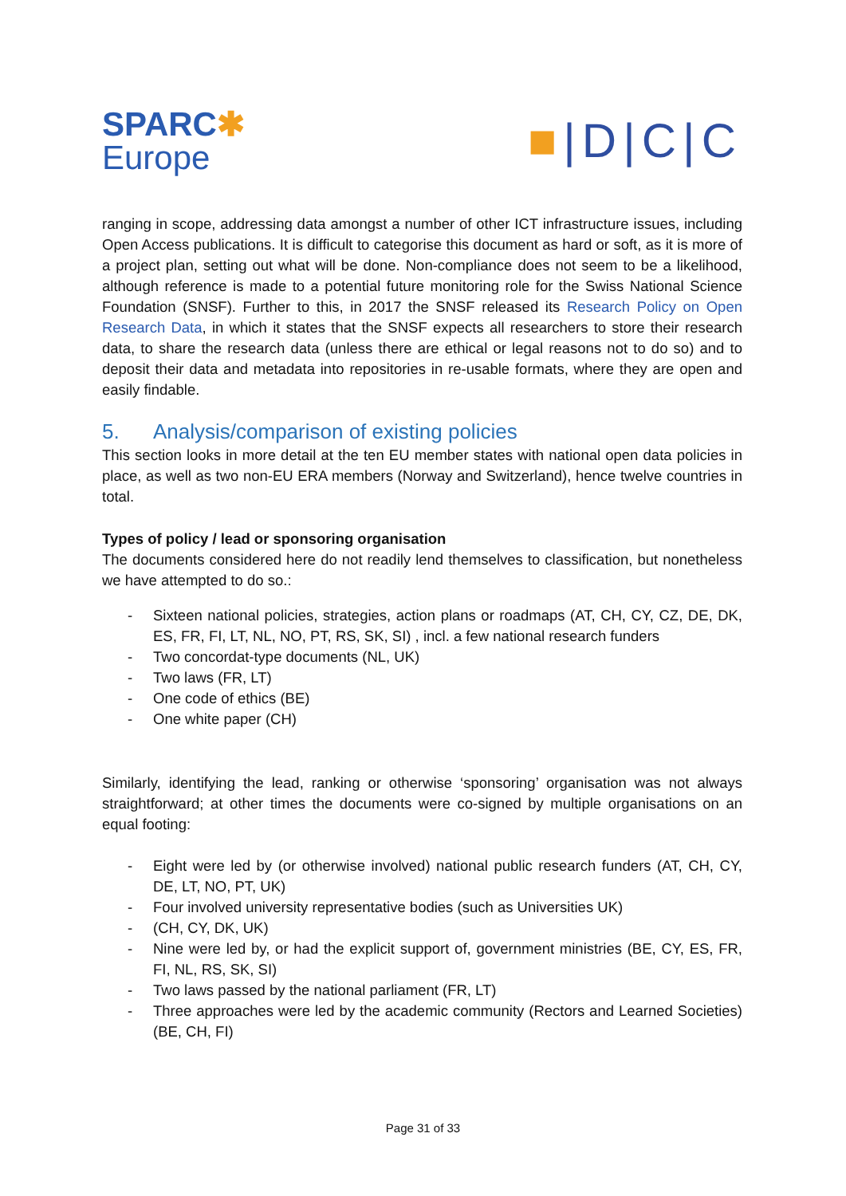SPARC✱
Europe
■|D|C|C
ranging in scope, addressing data amongst a number of other ICT infrastructure issues, including Open Access publications. It is difficult to categorise this document as hard or soft, as it is more of a project plan, setting out what will be done. Non-compliance does not seem to be a likelihood, although reference is made to a potential future monitoring role for the Swiss National Science Foundation (SNSF). Further to this, in 2017 the SNSF released its Research Policy on Open Research Data, in which it states that the SNSF expects all researchers to store their research data, to share the research data (unless there are ethical or legal reasons not to do so) and to deposit their data and metadata into repositories in re-usable formats, where they are open and easily findable.
5. Analysis/comparison of existing policies
This section looks in more detail at the ten EU member states with national open data policies in place, as well as two non-EU ERA members (Norway and Switzerland), hence twelve countries in total.
Types of policy / lead or sponsoring organisation
The documents considered here do not readily lend themselves to classification, but nonetheless we have attempted to do so.:
- Sixteen national policies, strategies, action plans or roadmaps (AT, CH, CY, CZ, DE, DK, ES, FR, FI, LT, NL, NO, PT, RS, SK, SI) , incl. a few national research funders
- Two concordat-type documents (NL, UK)
- Two laws (FR, LT)
- One code of ethics (BE)
- One white paper (CH)
Similarly, identifying the lead, ranking or otherwise ‘sponsoring’ organisation was not always straightforward; at other times the documents were co-signed by multiple organisations on an equal footing:
- Eight were led by (or otherwise involved) national public research funders (AT, CH, CY, DE, LT, NO, PT, UK)
- Four involved university representative bodies (such as Universities UK)
- (CH, CY, DK, UK)
- Nine were led by, or had the explicit support of, government ministries (BE, CY, ES, FR, FI, NL, RS, SK, SI)
- Two laws passed by the national parliament (FR, LT)
- Three approaches were led by the academic community (Rectors and Learned Societies) (BE, CH, FI)
Page 31 of 33